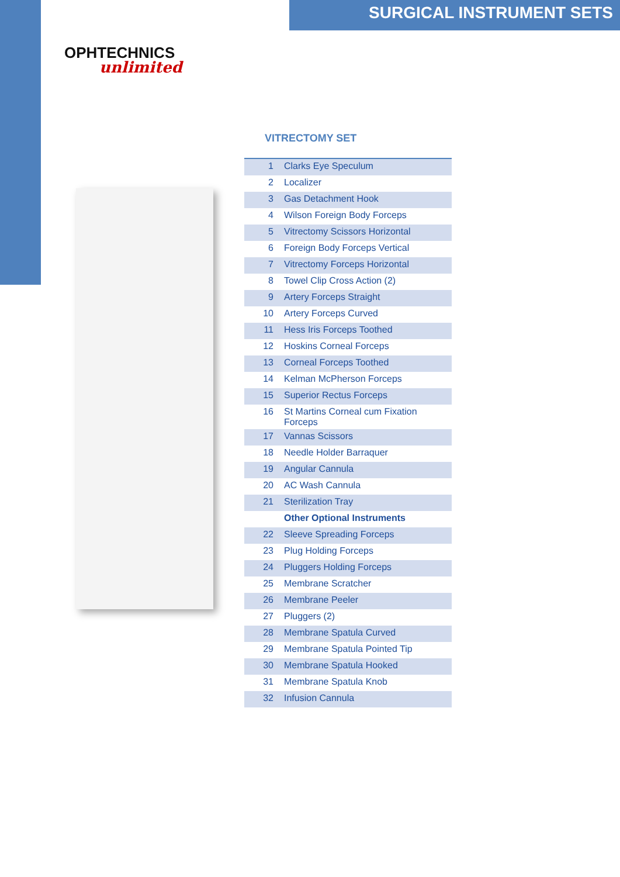SURGICAL INSTRUMENT SETS
OPHTECHNICS
unlimited
VITRECTOMY SET
| 1 | Clarks Eye Speculum |
| 2 | Localizer |
| 3 | Gas Detachment Hook |
| 4 | Wilson Foreign Body Forceps |
| 5 | Vitrectomy Scissors Horizontal |
| 6 | Foreign Body Forceps Vertical |
| 7 | Vitrectomy Forceps Horizontal |
| 8 | Towel Clip Cross Action (2) |
| 9 | Artery Forceps Straight |
| 10 | Artery Forceps Curved |
| 11 | Hess Iris Forceps Toothed |
| 12 | Hoskins Corneal Forceps |
| 13 | Corneal Forceps Toothed |
| 14 | Kelman McPherson Forceps |
| 15 | Superior Rectus Forceps |
| 16 | St Martins Corneal cum Fixation Forceps |
| 17 | Vannas Scissors |
| 18 | Needle Holder Barraquer |
| 19 | Angular Cannula |
| 20 | AC Wash Cannula |
| 21 | Sterilization Tray |
| | Other Optional Instruments |
| 22 | Sleeve Spreading Forceps |
| 23 | Plug Holding Forceps |
| 24 | Pluggers Holding Forceps |
| 25 | Membrane Scratcher |
| 26 | Membrane Peeler |
| 27 | Pluggers (2) |
| 28 | Membrane Spatula Curved |
| 29 | Membrane Spatula Pointed Tip |
| 30 | Membrane Spatula Hooked |
| 31 | Membrane Spatula Knob |
| 32 | Infusion Cannula |